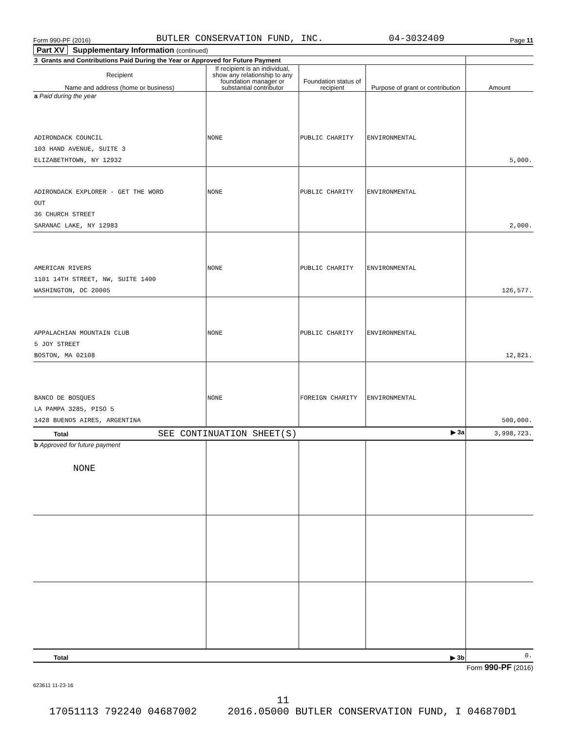Form 990-PF (2016) BUTLER CONSERVATION FUND, INC. 04-3032409 Page 11
Part XV Supplementary Information (continued)
| 3 Grants and Contributions Paid During the Year or Approved for Future Payment | | | | |
| Recipient Name and address (home or business) | If recipient is an individual, show any relationship to any foundation manager or substantial contributor | Foundation status of recipient | Purpose of grant or contribution | Amount |
| a Paid during the year | | | | |
| ADIRONDACK COUNCIL 103 HAND AVENUE, SUITE 3 ELIZABETHTOWN, NY 12932 | NONE | PUBLIC CHARITY | ENVIRONMENTAL | 5,000. |
| ADIRONDACK EXPLORER - GET THE WORD OUT 36 CHURCH STREET SARANAC LAKE, NY 12983 | NONE | PUBLIC CHARITY | ENVIRONMENTAL | 2,000. |
| AMERICAN RIVERS 1101 14TH STREET, NW, SUITE 1400 WASHINGTON, DC 20005 | NONE | PUBLIC CHARITY | ENVIRONMENTAL | 126,577. |
| APPALACHIAN MOUNTAIN CLUB 5 JOY STREET BOSTON, MA 02108 | NONE | PUBLIC CHARITY | ENVIRONMENTAL | 12,821. |
| BANCO DE BOSQUES LA PAMPA 3285, PISO 5 1428 BUENOS AIRES, ARGENTINA | NONE | FOREIGN CHARITY | ENVIRONMENTAL | 500,000. |
| Total SEE CONTINUATION SHEET(S) ▶ 3a | | | | 3,998,723. |
| b Approved for future payment NONE | | | | |
| Total ▶ 3b | | | | 0. |
Form 990-PF (2016)
623611 11-23-16
11
17051113 792240 04687002 2016.05000 BUTLER CONSERVATION FUND, I 046870D1